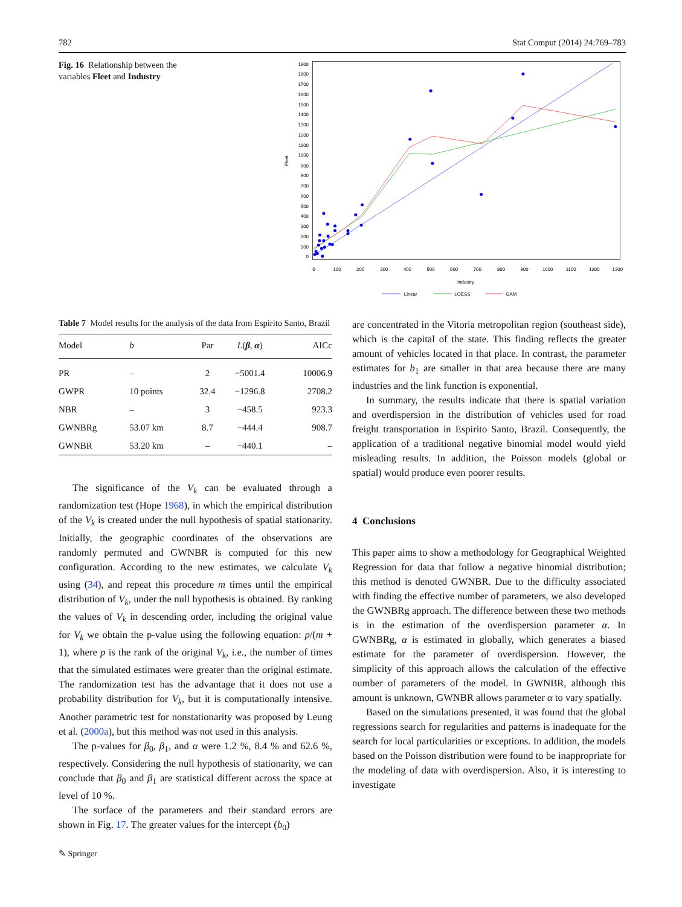782 Stat Comput (2014) 24:769–783
Fig. 16 Relationship between the variables Fleet and Industry
1900
1800
1700
1600
1500
1400
1300
1200
1100
1000
900
800
700
600
500
400
300
200
100
0
Fleet
0
100
200
300
400
500
600
700
800
900
1000
1100
1200
1300
Industry
Linear
LOESS
GAM
Table 7 Model results for the analysis of the data from Espirito Santo, Brazil
| Model | b | Par | L ( β , α ) | AICc |
| --- | --- | --- | --- | --- |
| PR | – | 2 | −5001.4 | 10006.9 |
| GWPR | 10 points | 32.4 | −1296.8 | 2708.2 |
| NBR | – | 3 | −458.5 | 923.3 |
| GWNBRg | 53.07 km | 8.7 | −444.4 | 908.7 |
| GWNBR | 53.20 km | – | −440.1 | – |
The significance of the V<sub>k</sub> can be evaluated through a randomization test (Hope 1968), in which the empirical distribution of the V<sub>k</sub> is created under the null hypothesis of spatial stationarity. Initially, the geographic coordinates of the observations are randomly permuted and GWNBR is computed for this new configuration. According to the new estimates, we calculate V<sub>k</sub> using (34), and repeat this procedure m times until the empirical distribution of V<sub>k</sub>, under the null hypothesis is obtained. By ranking the values of V<sub>k</sub> in descending order, including the original value for V<sub>k</sub> we obtain the p-value using the following equation: p/(m + 1), where p is the rank of the original V<sub>k</sub>, i.e., the number of times that the simulated estimates were greater than the original estimate. The randomization test has the advantage that it does not use a probability distribution for V<sub>k</sub>, but it is computationally intensive. Another parametric test for nonstationarity was proposed by Leung et al. (2000a), but this method was not used in this analysis.
The p-values for β<sub>0</sub>, β<sub>1</sub>, and α were 1.2 %, 8.4 % and 62.6 %, respectively. Considering the null hypothesis of stationarity, we can conclude that β<sub>0</sub> and β<sub>1</sub> are statistical different across the space at level of 10 %.
The surface of the parameters and their standard errors are shown in Fig. 17. The greater values for the intercept (b<sub>0</sub>)
are concentrated in the Vitoria metropolitan region (southeast side), which is the capital of the state. This finding reflects the greater amount of vehicles located in that place. In contrast, the parameter estimates for b<sub>1</sub> are smaller in that area because there are many industries and the link function is exponential.
In summary, the results indicate that there is spatial variation and overdispersion in the distribution of vehicles used for road freight transportation in Espirito Santo, Brazil. Consequently, the application of a traditional negative binomial model would yield misleading results. In addition, the Poisson models (global or spatial) would produce even poorer results.
4 Conclusions
This paper aims to show a methodology for Geographical Weighted Regression for data that follow a negative binomial distribution; this method is denoted GWNBR. Due to the difficulty associated with finding the effective number of parameters, we also developed the GWNBRg approach. The difference between these two methods is in the estimation of the overdispersion parameter α. In GWNBRg, α is estimated in globally, which generates a biased estimate for the parameter of overdispersion. However, the simplicity of this approach allows the calculation of the effective number of parameters of the model. In GWNBR, although this amount is unknown, GWNBR allows parameter α to vary spatially.
Based on the simulations presented, it was found that the global regressions search for regularities and patterns is inadequate for the search for local particularities or exceptions. In addition, the models based on the Poisson distribution were found to be inappropriate for the modeling of data with overdispersion. Also, it is interesting to investigate
✎ Springer